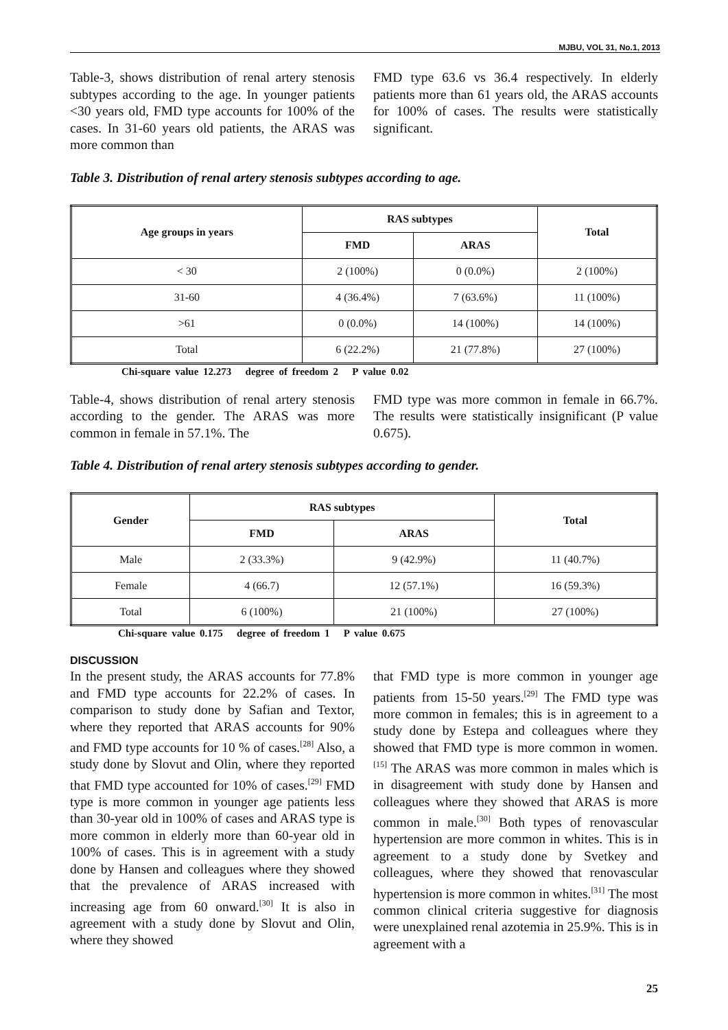MJBU, VOL 31, No.1, 2013
Table-3, shows distribution of renal artery stenosis subtypes according to the age. In younger patients <30 years old, FMD type accounts for 100% of the cases. In 31-60 years old patients, the ARAS was more common than
FMD type 63.6 vs 36.4 respectively. In elderly patients more than 61 years old, the ARAS accounts for 100% of cases. The results were statistically significant.
Table 3. Distribution of renal artery stenosis subtypes according to age.
| Age groups in years | RAS subtypes | | Total |
| --- | --- | --- | --- |
| | FMD | ARAS | |
| < 30 | 2 (100%) | 0 (0.0%) | 2 (100%) |
| 31-60 | 4 (36.4%) | 7 (63.6%) | 11 (100%) |
| >61 | 0 (0.0%) | 14 (100%) | 14 (100%) |
| Total | 6 (22.2%) | 21 (77.8%) | 27 (100%) |
Chi-square value 12.273 degree of freedom 2 P value 0.02
Table-4, shows distribution of renal artery stenosis according to the gender. The ARAS was more common in female in 57.1%. The
FMD type was more common in female in 66.7%. The results were statistically insignificant (P value 0.675).
Table 4. Distribution of renal artery stenosis subtypes according to gender.
| Gender | RAS subtypes | | Total |
| --- | --- | --- | --- |
| | FMD | ARAS | |
| Male | 2 (33.3%) | 9 (42.9%) | 11 (40.7%) |
| Female | 4 (66.7) | 12 (57.1%) | 16 (59.3%) |
| Total | 6 (100%) | 21 (100%) | 27 (100%) |
Chi-square value 0.175 degree of freedom 1 P value 0.675
DISCUSSION
In the present study, the ARAS accounts for 77.8% and FMD type accounts for 22.2% of cases. In comparison to study done by Safian and Textor, where they reported that ARAS accounts for 90% and FMD type accounts for 10 % of cases.<sup>[28]</sup> Also, a study done by Slovut and Olin, where they reported that FMD type accounted for 10% of cases.<sup>[29]</sup> FMD type is more common in younger age patients less than 30-year old in 100% of cases and ARAS type is more common in elderly more than 60-year old in 100% of cases. This is in agreement with a study done by Hansen and colleagues where they showed that the prevalence of ARAS increased with increasing age from 60 onward.<sup>[30]</sup> It is also in agreement with a study done by Slovut and Olin, where they showed
that FMD type is more common in younger age patients from 15-50 years.<sup>[29]</sup> The FMD type was more common in females; this is in agreement to a study done by Estepa and colleagues where they showed that FMD type is more common in women.<sup>[15]</sup> The ARAS was more common in males which is in disagreement with study done by Hansen and colleagues where they showed that ARAS is more common in male.<sup>[30]</sup> Both types of renovascular hypertension are more common in whites. This is in agreement to a study done by Svetkey and colleagues, where they showed that renovascular hypertension is more common in whites.<sup>[31]</sup> The most common clinical criteria suggestive for diagnosis were unexplained renal azotemia in 25.9%. This is in agreement with a
25